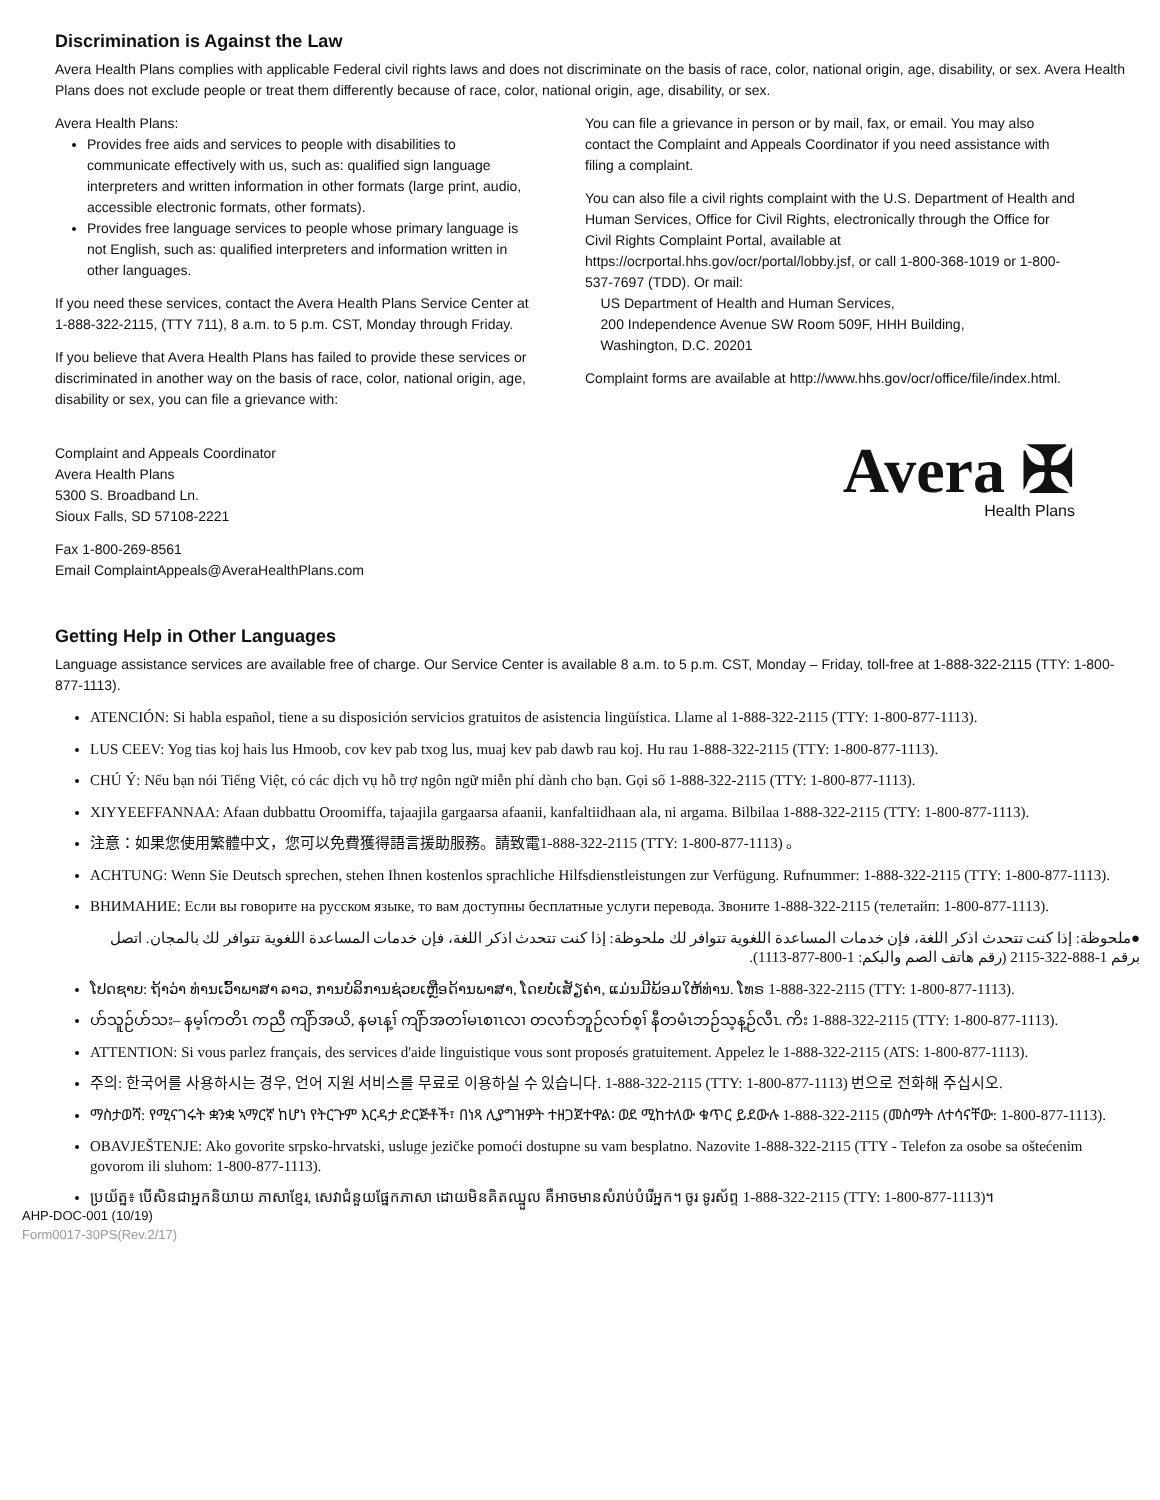Discrimination is Against the Law
Avera Health Plans complies with applicable Federal civil rights laws and does not discriminate on the basis of race, color, national origin, age, disability, or sex. Avera Health Plans does not exclude people or treat them differently because of race, color, national origin, age, disability, or sex.
Avera Health Plans:
Provides free aids and services to people with disabilities to communicate effectively with us, such as: qualified sign language interpreters and written information in other formats (large print, audio, accessible electronic formats, other formats).
Provides free language services to people whose primary language is not English, such as: qualified interpreters and information written in other languages.
If you need these services, contact the Avera Health Plans Service Center at 1-888-322-2115, (TTY 711), 8 a.m. to 5 p.m. CST, Monday through Friday.
If you believe that Avera Health Plans has failed to provide these services or discriminated in another way on the basis of race, color, national origin, age, disability or sex, you can file a grievance with:
Complaint and Appeals Coordinator
Avera Health Plans
5300 S. Broadband Ln.
Sioux Falls, SD 57108-2221
Fax 1-800-269-8561
Email ComplaintAppeals@AveraHealthPlans.com
You can file a grievance in person or by mail, fax, or email. You may also contact the Complaint and Appeals Coordinator if you need assistance with filing a complaint.
You can also file a civil rights complaint with the U.S. Department of Health and Human Services, Office for Civil Rights, electronically through the Office for Civil Rights Complaint Portal, available at https://ocrportal.hhs.gov/ocr/portal/lobby.jsf, or call 1-800-368-1019 or 1-800-537-7697 (TDD). Or mail:
US Department of Health and Human Services,
200 Independence Avenue SW Room 509F, HHH Building,
Washington, D.C. 20201
Complaint forms are available at http://www.hhs.gov/ocr/office/file/index.html.
Avera ✠
Health Plans
Getting Help in Other Languages
Language assistance services are available free of charge. Our Service Center is available 8 a.m. to 5 p.m. CST, Monday – Friday, toll-free at 1-888-322-2115 (TTY: 1-800-877-1113).
ATENCIÓN: Si habla español, tiene a su disposición servicios gratuitos de asistencia lingüística. Llame al 1-888-322-2115 (TTY: 1-800-877-1113).
LUS CEEV: Yog tias koj hais lus Hmoob, cov kev pab txog lus, muaj kev pab dawb rau koj. Hu rau 1-888-322-2115 (TTY: 1-800-877-1113).
CHÚ Ý: Nếu bạn nói Tiếng Việt, có các dịch vụ hỗ trợ ngôn ngữ miễn phí dành cho bạn. Gọi số 1-888-322-2115 (TTY: 1-800-877-1113).
XIYYEEFFANNAA: Afaan dubbattu Oroomiffa, tajaajila gargaarsa afaanii, kanfaltiidhaan ala, ni argama. Bilbilaa 1-888-322-2115 (TTY: 1-800-877-1113).
注意：如果您使用繁體中文，您可以免費獲得語言援助服務。請致電1-888-322-2115 (TTY: 1-800-877-1113) 。
ACHTUNG: Wenn Sie Deutsch sprechen, stehen Ihnen kostenlos sprachliche Hilfsdienstleistungen zur Verfügung. Rufnummer: 1-888-322-2115 (TTY: 1-800-877-1113).
ВНИМАНИЕ: Если вы говорите на русском языке, то вам доступны бесплатные услуги перевода. Звоните 1-888-322-2115 (телетайп: 1-800-877-1113).
●ملحوظة: إذا كنت تتحدث اذكر اللغة، فإن خدمات المساعدة اللغوية تتوافر لك ملحوظة: إذا كنت تتحدث اذكر اللغة، فإن خدمات المساعدة اللغوية تتوافر لك بالمجان. اتصل برقم 1-888-322-2115 (رقم هاتف الصم والبكم: 1-800-877-1113).
ໂປດຊາບ: ຖ້າວ່າ ທ່ານເວົ້າພາສາ ລາວ, ການບໍລິການຊ່ວຍເຫຼືອດ້ານພາສາ, ໂດຍບໍ່ເສັຽຄ່າ, ແມ່ນມີພ້ອມໃຫ້ທ່ານ. ໂທຣ 1-888-322-2115 (TTY: 1-800-877-1113).
ဟ်သူဉ်ဟ်သး– နမ့ၢ်ကတိၤ ကညီ ကျိာ်အယိ, နမၤန့ၢ် ကျိာ်အတၢ်မၤစၢၤလၢ တလၢာ်ဘူဉ်လၢာ်စ့ၢ် နီတမံၤဘဉ်သ့န့ဉ်လီၤ. ကိး 1-888-322-2115 (TTY: 1-800-877-1113).
ATTENTION: Si vous parlez français, des services d'aide linguistique vous sont proposés gratuitement. Appelez le 1-888-322-2115 (ATS: 1-800-877-1113).
주의: 한국어를 사용하시는 경우, 언어 지원 서비스를 무료로 이용하실 수 있습니다. 1-888-322-2115 (TTY: 1-800-877-1113) 번으로 전화해 주십시오.
ማስታወሻ: የሚናገሩት ቋንቋ ኣማርኛ ከሆነ የትርጉም እርዳታ ድርጅቶች፣ በነጻ ሊያግዝዎት ተዘጋጀተዋል፡ ወደ ሚከተለው ቁጥር ይደውሉ 1-888-322-2115 (መስማት ለተሳናቸው: 1-800-877-1113).
OBAVJEŠTENJE: Ako govorite srpsko-hrvatski, usluge jezičke pomoći dostupne su vam besplatno. Nazovite 1-888-322-2115 (TTY - Telefon za osobe sa oštećenim govorom ili sluhom: 1-800-877-1113).
ប្រយ័ត្ន៖ បើសិនជាអ្នកនិយាយ ភាសាខ្មែរ, សេវាជំនួយផ្នែកភាសា ដោយមិនគិតឈ្នួល គឺអាចមានសំរាប់បំរើអ្នក។ ចូរ ទូរស័ព្ទ 1-888-322-2115 (TTY: 1-800-877-1113)។
AHP-DOC-001 (10/19)
Form0017-30PS(Rev.2/17)